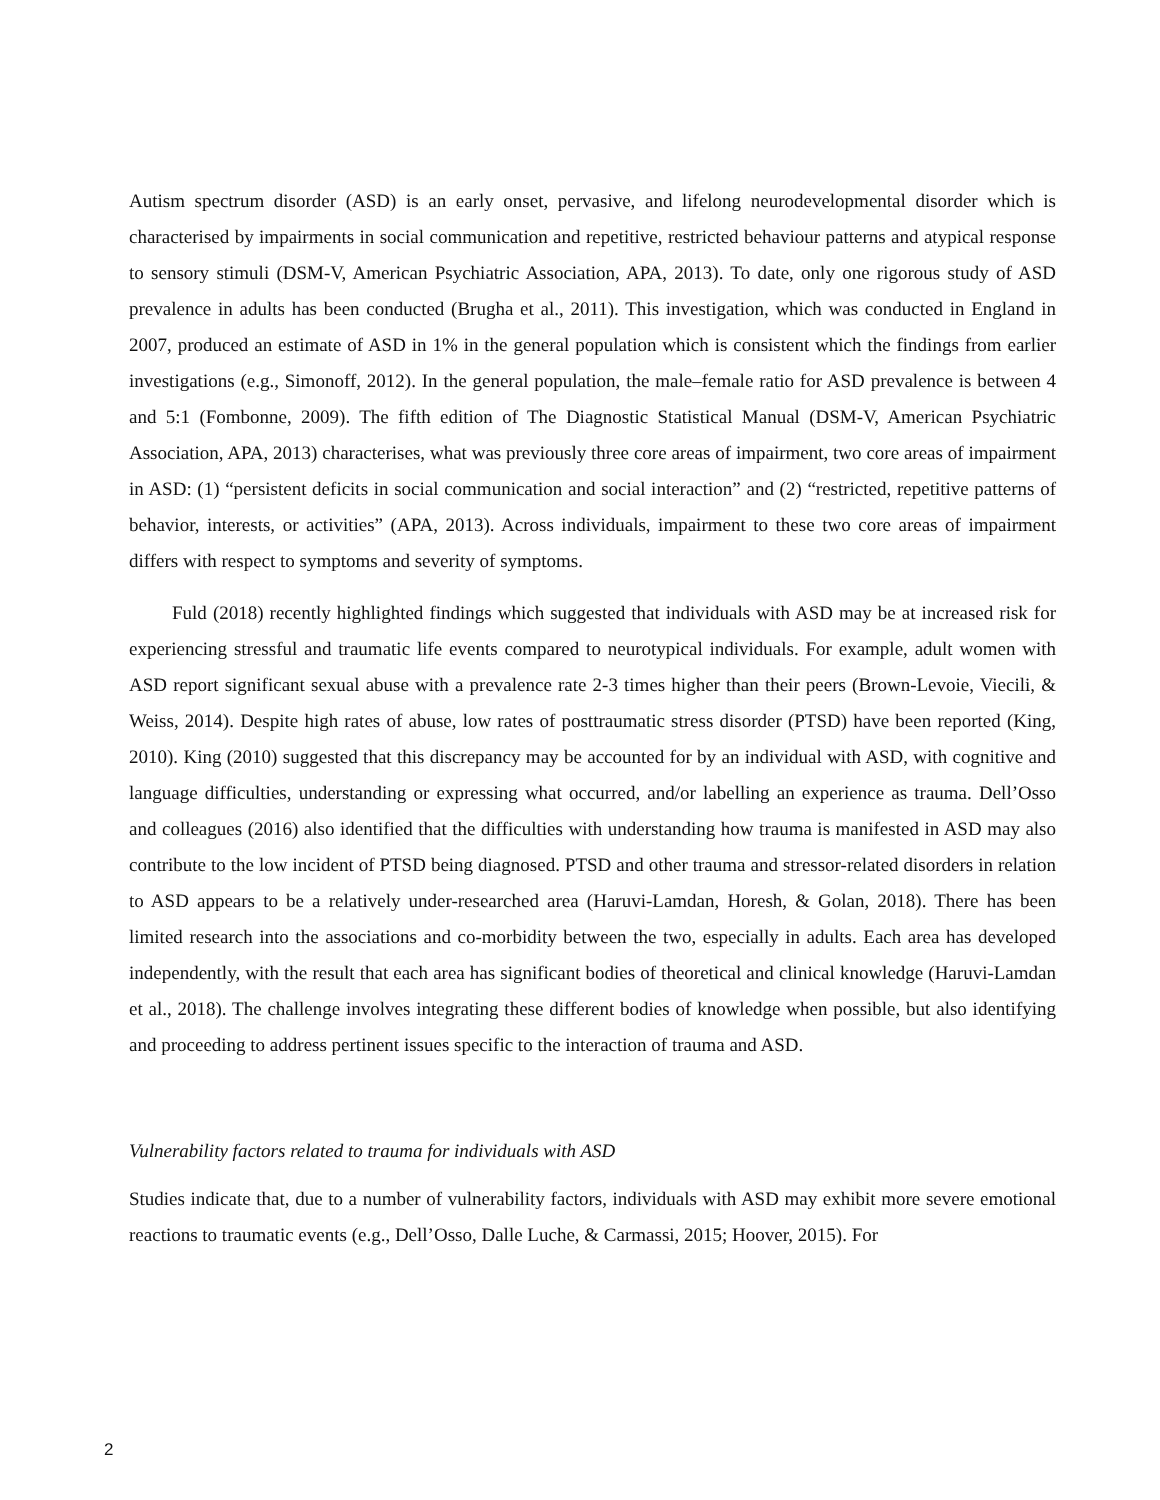Autism spectrum disorder (ASD) is an early onset, pervasive, and lifelong neurodevelopmental disorder which is characterised by impairments in social communication and repetitive, restricted behaviour patterns and atypical response to sensory stimuli (DSM-V, American Psychiatric Association, APA, 2013). To date, only one rigorous study of ASD prevalence in adults has been conducted (Brugha et al., 2011). This investigation, which was conducted in England in 2007, produced an estimate of ASD in 1% in the general population which is consistent which the findings from earlier investigations (e.g., Simonoff, 2012). In the general population, the male–female ratio for ASD prevalence is between 4 and 5:1 (Fombonne, 2009). The fifth edition of The Diagnostic Statistical Manual (DSM-V, American Psychiatric Association, APA, 2013) characterises, what was previously three core areas of impairment, two core areas of impairment in ASD: (1) “persistent deficits in social communication and social interaction” and (2) “restricted, repetitive patterns of behavior, interests, or activities” (APA, 2013). Across individuals, impairment to these two core areas of impairment differs with respect to symptoms and severity of symptoms.
Fuld (2018) recently highlighted findings which suggested that individuals with ASD may be at increased risk for experiencing stressful and traumatic life events compared to neurotypical individuals. For example, adult women with ASD report significant sexual abuse with a prevalence rate 2-3 times higher than their peers (Brown-Levoie, Viecili, & Weiss, 2014). Despite high rates of abuse, low rates of posttraumatic stress disorder (PTSD) have been reported (King, 2010). King (2010) suggested that this discrepancy may be accounted for by an individual with ASD, with cognitive and language difficulties, understanding or expressing what occurred, and/or labelling an experience as trauma. Dell’Osso and colleagues (2016) also identified that the difficulties with understanding how trauma is manifested in ASD may also contribute to the low incident of PTSD being diagnosed. PTSD and other trauma and stressor-related disorders in relation to ASD appears to be a relatively under-researched area (Haruvi-Lamdan, Horesh, & Golan, 2018). There has been limited research into the associations and co-morbidity between the two, especially in adults. Each area has developed independently, with the result that each area has significant bodies of theoretical and clinical knowledge (Haruvi-Lamdan et al., 2018). The challenge involves integrating these different bodies of knowledge when possible, but also identifying and proceeding to address pertinent issues specific to the interaction of trauma and ASD.
Vulnerability factors related to trauma for individuals with ASD
Studies indicate that, due to a number of vulnerability factors, individuals with ASD may exhibit more severe emotional reactions to traumatic events (e.g., Dell’Osso, Dalle Luche, & Carmassi, 2015; Hoover, 2015). For
2